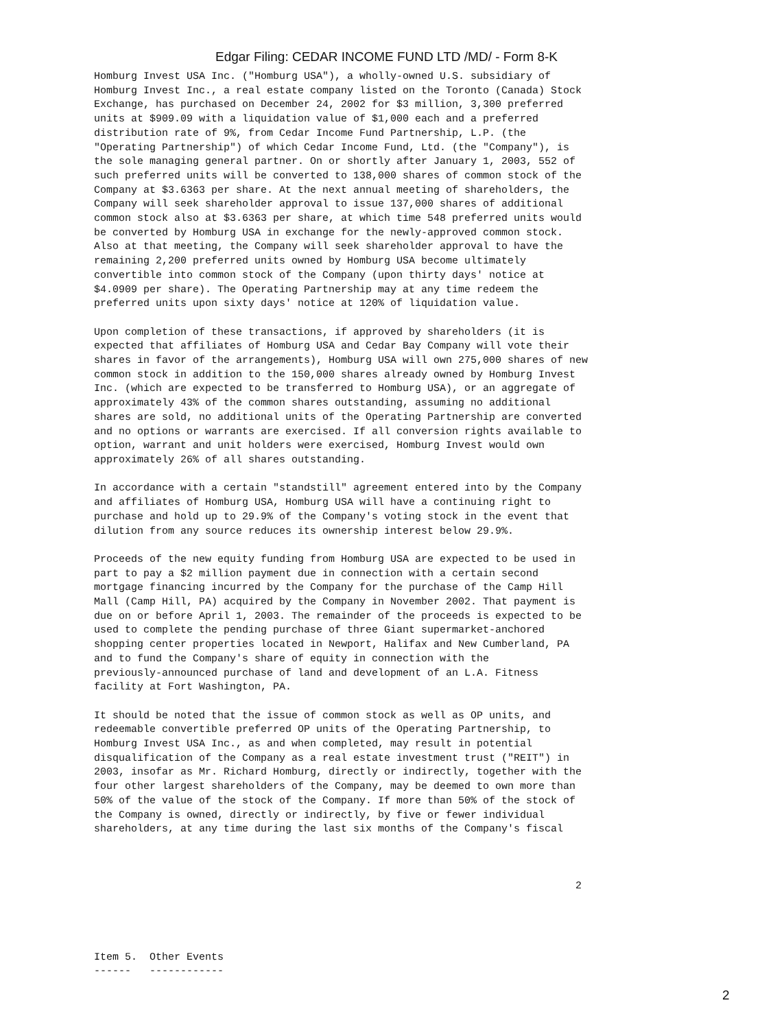Edgar Filing: CEDAR INCOME FUND LTD /MD/ - Form 8-K
Homburg Invest USA Inc. ("Homburg USA"), a wholly-owned U.S. subsidiary of
Homburg Invest Inc., a real estate company listed on the Toronto (Canada) Stock
Exchange, has purchased on December 24, 2002 for $3 million, 3,300 preferred
units at $909.09 with a liquidation value of $1,000 each and a preferred
distribution rate of 9%, from Cedar Income Fund Partnership, L.P. (the
"Operating Partnership") of which Cedar Income Fund, Ltd. (the "Company"), is
the sole managing general partner. On or shortly after January 1, 2003, 552 of
such preferred units will be converted to 138,000 shares of common stock of the
Company at $3.6363 per share. At the next annual meeting of shareholders, the
Company will seek shareholder approval to issue 137,000 shares of additional
common stock also at $3.6363 per share, at which time 548 preferred units would
be converted by Homburg USA in exchange for the newly-approved common stock.
Also at that meeting, the Company will seek shareholder approval to have the
remaining 2,200 preferred units owned by Homburg USA become ultimately
convertible into common stock of the Company (upon thirty days' notice at
$4.0909 per share). The Operating Partnership may at any time redeem the
preferred units upon sixty days' notice at 120% of liquidation value.

Upon completion of these transactions, if approved by shareholders (it is
expected that affiliates of Homburg USA and Cedar Bay Company will vote their
shares in favor of the arrangements), Homburg USA will own 275,000 shares of new
common stock in addition to the 150,000 shares already owned by Homburg Invest
Inc. (which are expected to be transferred to Homburg USA), or an aggregate of
approximately 43% of the common shares outstanding, assuming no additional
shares are sold, no additional units of the Operating Partnership are converted
and no options or warrants are exercised. If all conversion rights available to
option, warrant and unit holders were exercised, Homburg Invest would own
approximately 26% of all shares outstanding.

In accordance with a certain "standstill" agreement entered into by the Company
and affiliates of Homburg USA, Homburg USA will have a continuing right to
purchase and hold up to 29.9% of the Company's voting stock in the event that
dilution from any source reduces its ownership interest below 29.9%.

Proceeds of the new equity funding from Homburg USA are expected to be used in
part to pay a $2 million payment due in connection with a certain second
mortgage financing incurred by the Company for the purchase of the Camp Hill
Mall (Camp Hill, PA) acquired by the Company in November 2002. That payment is
due on or before April 1, 2003. The remainder of the proceeds is expected to be
used to complete the pending purchase of three Giant supermarket-anchored
shopping center properties located in Newport, Halifax and New Cumberland, PA
and to fund the Company's share of equity in connection with the
previously-announced purchase of land and development of an L.A. Fitness
facility at Fort Washington, PA.

It should be noted that the issue of common stock as well as OP units, and
redeemable convertible preferred OP units of the Operating Partnership, to
Homburg Invest USA Inc., as and when completed, may result in potential
disqualification of the Company as a real estate investment trust ("REIT") in
2003, insofar as Mr. Richard Homburg, directly or indirectly, together with the
four other largest shareholders of the Company, may be deemed to own more than
50% of the value of the stock of the Company. If more than 50% of the stock of
the Company is owned, directly or indirectly, by five or fewer individual
shareholders, at any time during the last six months of the Company's fiscal



                                                                              2




Item 5.  Other Events
------   ------------
2